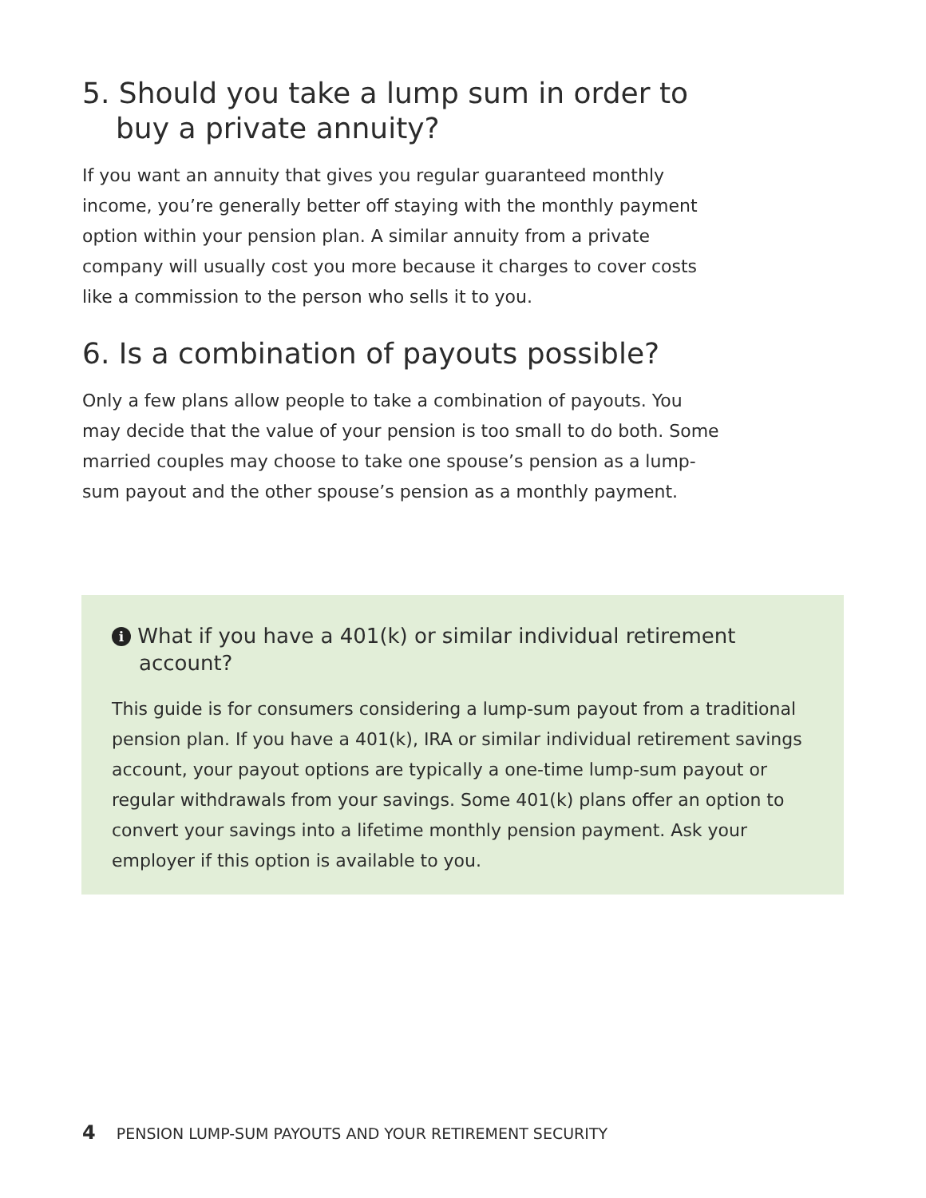5. Should you take a lump sum in order to
buy a private annuity?
If you want an annuity that gives you regular guaranteed monthly income, you’re generally better off staying with the monthly payment option within your pension plan. A similar annuity from a private company will usually cost you more because it charges to cover costs like a commission to the person who sells it to you.
6. Is a combination of payouts possible?
Only a few plans allow people to take a combination of payouts. You may decide that the value of your pension is too small to do both. Some married couples may choose to take one spouse’s pension as a lump-sum payout and the other spouse’s pension as a monthly payment.
i What if you have a 401(k) or similar individual retirement
account?
This guide is for consumers considering a lump-sum payout from a traditional pension plan. If you have a 401(k), IRA or similar individual retirement savings account, your payout options are typically a one-time lump-sum payout or regular withdrawals from your savings. Some 401(k) plans offer an option to convert your savings into a lifetime monthly pension payment. Ask your employer if this option is available to you.
4 PENSION LUMP-SUM PAYOUTS AND YOUR RETIREMENT SECURITY